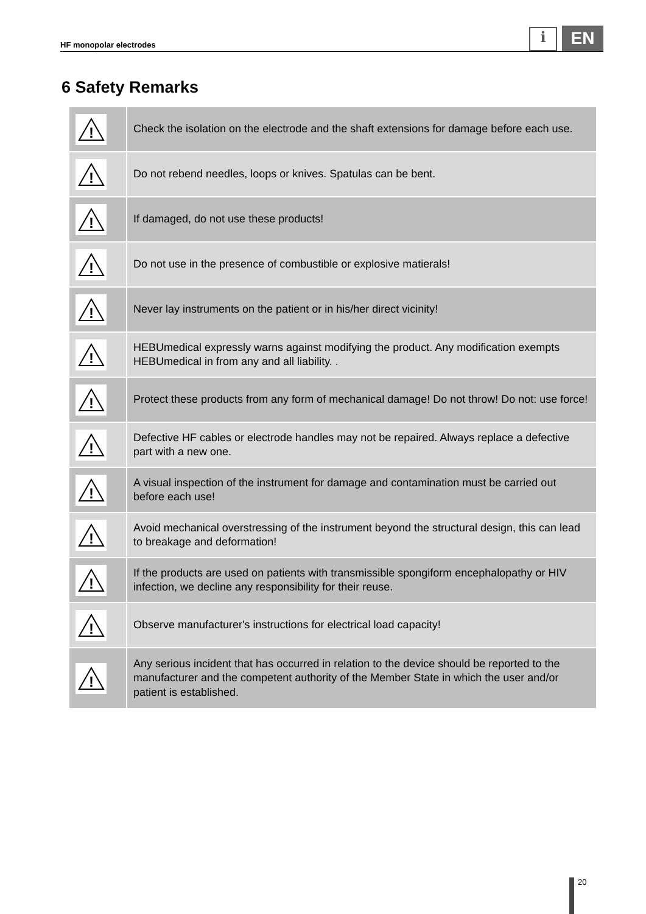HF monopolar electrodes
i
EN
6 Safety Remarks
| ! | Check the isolation on the electrode and the shaft extensions for damage before each use. |
| ! | Do not rebend needles, loops or knives. Spatulas can be bent. |
| ! | If damaged, do not use these products! |
| ! | Do not use in the presence of combustible or explosive matierals! |
| ! | Never lay instruments on the patient or in his/her direct vicinity! |
| ! | HEBUmedical expressly warns against modifying the product. Any modification exempts HEBUmedical in from any and all liability. . |
| ! | Protect these products from any form of mechanical damage! Do not throw! Do not: use force! |
| ! | Defective HF cables or electrode handles may not be repaired. Always replace a defective part with a new one. |
| ! | A visual inspection of the instrument for damage and contamination must be carried out before each use! |
| ! | Avoid mechanical overstressing of the instrument beyond the structural design, this can lead to breakage and deformation! |
| ! | If the products are used on patients with transmissible spongiform encephalopathy or HIV infection, we decline any responsibility for their reuse. |
| ! | Observe manufacturer's instructions for electrical load capacity! |
| ! | Any serious incident that has occurred in relation to the device should be reported to the manufacturer and the competent authority of the Member State in which the user and/or patient is established. |
20